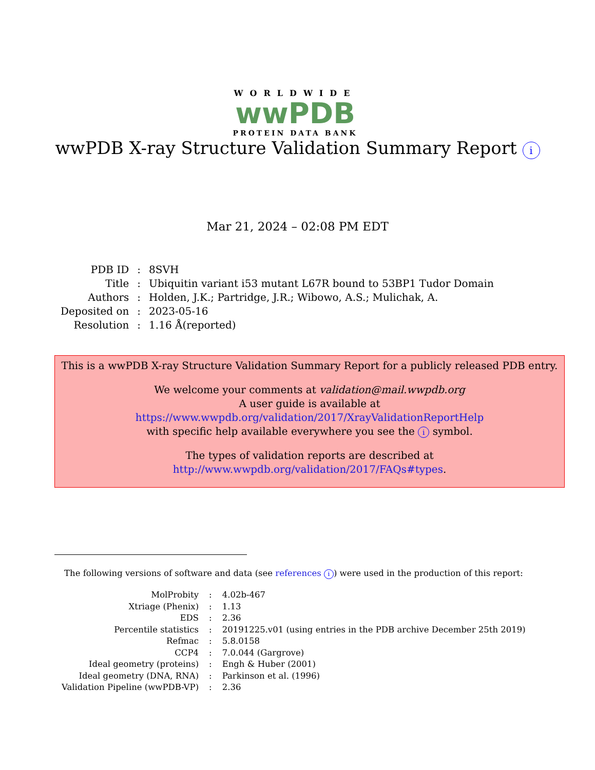WORLDWIDE
wwPDB
PROTEIN DATA BANK
wwPDB X-ray Structure Validation Summary Report i
Mar 21, 2024 – 02:08 PM EDT
| PDB ID | : | 8SVH |
| Title | : | Ubiquitin variant i53 mutant L67R bound to 53BP1 Tudor Domain |
| Authors | : | Holden, J.K.; Partridge, J.R.; Wibowo, A.S.; Mulichak, A. |
| Deposited on | : | 2023-05-16 |
| Resolution | : | 1.16 Å(reported) |
This is a wwPDB X-ray Structure Validation Summary Report for a publicly released PDB entry.
We welcome your comments at validation@mail.wwpdb.org
A user guide is available at
https://www.wwpdb.org/validation/2017/XrayValidationReportHelp
with specific help available everywhere you see the i symbol.
The types of validation reports are described at
http://www.wwpdb.org/validation/2017/FAQs#types.
The following versions of software and data (see references i) were used in the production of this report:
| MolProbity | : | 4.02b-467 |
| Xtriage (Phenix) | : | 1.13 |
| EDS | : | 2.36 |
| Percentile statistics | : | 20191225.v01 (using entries in the PDB archive December 25th 2019) |
| Refmac | : | 5.8.0158 |
| CCP4 | : | 7.0.044 (Gargrove) |
| Ideal geometry (proteins) | : | Engh & Huber (2001) |
| Ideal geometry (DNA, RNA) | : | Parkinson et al. (1996) |
| Validation Pipeline (wwPDB-VP) | : | 2.36 |